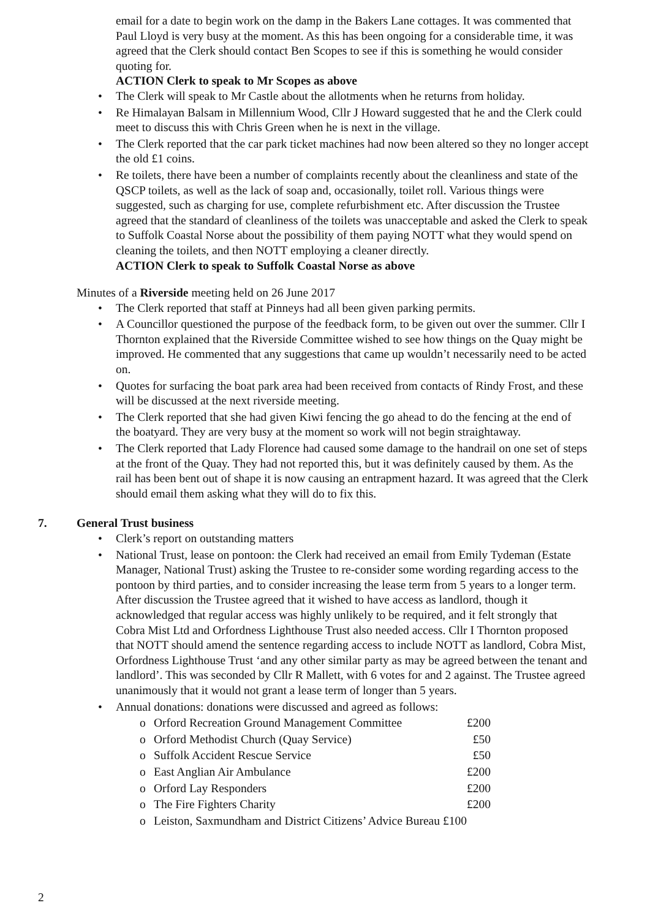email for a date to begin work on the damp in the Bakers Lane cottages. It was commented that Paul Lloyd is very busy at the moment. As this has been ongoing for a considerable time, it was agreed that the Clerk should contact Ben Scopes to see if this is something he would consider quoting for.
ACTION Clerk to speak to Mr Scopes as above
• The Clerk will speak to Mr Castle about the allotments when he returns from holiday.
• Re Himalayan Balsam in Millennium Wood, Cllr J Howard suggested that he and the Clerk could meet to discuss this with Chris Green when he is next in the village.
• The Clerk reported that the car park ticket machines had now been altered so they no longer accept the old £1 coins.
• Re toilets, there have been a number of complaints recently about the cleanliness and state of the QSCP toilets, as well as the lack of soap and, occasionally, toilet roll. Various things were suggested, such as charging for use, complete refurbishment etc. After discussion the Trustee agreed that the standard of cleanliness of the toilets was unacceptable and asked the Clerk to speak to Suffolk Coastal Norse about the possibility of them paying NOTT what they would spend on cleaning the toilets, and then NOTT employing a cleaner directly.
ACTION Clerk to speak to Suffolk Coastal Norse as above
Minutes of a Riverside meeting held on 26 June 2017
• The Clerk reported that staff at Pinneys had all been given parking permits.
• A Councillor questioned the purpose of the feedback form, to be given out over the summer. Cllr I Thornton explained that the Riverside Committee wished to see how things on the Quay might be improved. He commented that any suggestions that came up wouldn’t necessarily need to be acted on.
• Quotes for surfacing the boat park area had been received from contacts of Rindy Frost, and these will be discussed at the next riverside meeting.
• The Clerk reported that she had given Kiwi fencing the go ahead to do the fencing at the end of the boatyard. They are very busy at the moment so work will not begin straightaway.
• The Clerk reported that Lady Florence had caused some damage to the handrail on one set of steps at the front of the Quay. They had not reported this, but it was definitely caused by them. As the rail has been bent out of shape it is now causing an entrapment hazard. It was agreed that the Clerk should email them asking what they will do to fix this.
7. General Trust business
• Clerk’s report on outstanding matters
• National Trust, lease on pontoon: the Clerk had received an email from Emily Tydeman (Estate Manager, National Trust) asking the Trustee to re-consider some wording regarding access to the pontoon by third parties, and to consider increasing the lease term from 5 years to a longer term. After discussion the Trustee agreed that it wished to have access as landlord, though it acknowledged that regular access was highly unlikely to be required, and it felt strongly that Cobra Mist Ltd and Orfordness Lighthouse Trust also needed access. Cllr I Thornton proposed that NOTT should amend the sentence regarding access to include NOTT as landlord, Cobra Mist, Orfordness Lighthouse Trust ‘and any other similar party as may be agreed between the tenant and landlord’. This was seconded by Cllr R Mallett, with 6 votes for and 2 against. The Trustee agreed unanimously that it would not grant a lease term of longer than 5 years.
• Annual donations: donations were discussed and agreed as follows:
o Orford Recreation Ground Management Committee £200
o Orford Methodist Church (Quay Service) £50
o Suffolk Accident Rescue Service £50
o East Anglian Air Ambulance £200
o Orford Lay Responders £200
o The Fire Fighters Charity £200
o Leiston, Saxmundham and District Citizens’ Advice Bureau £100
2